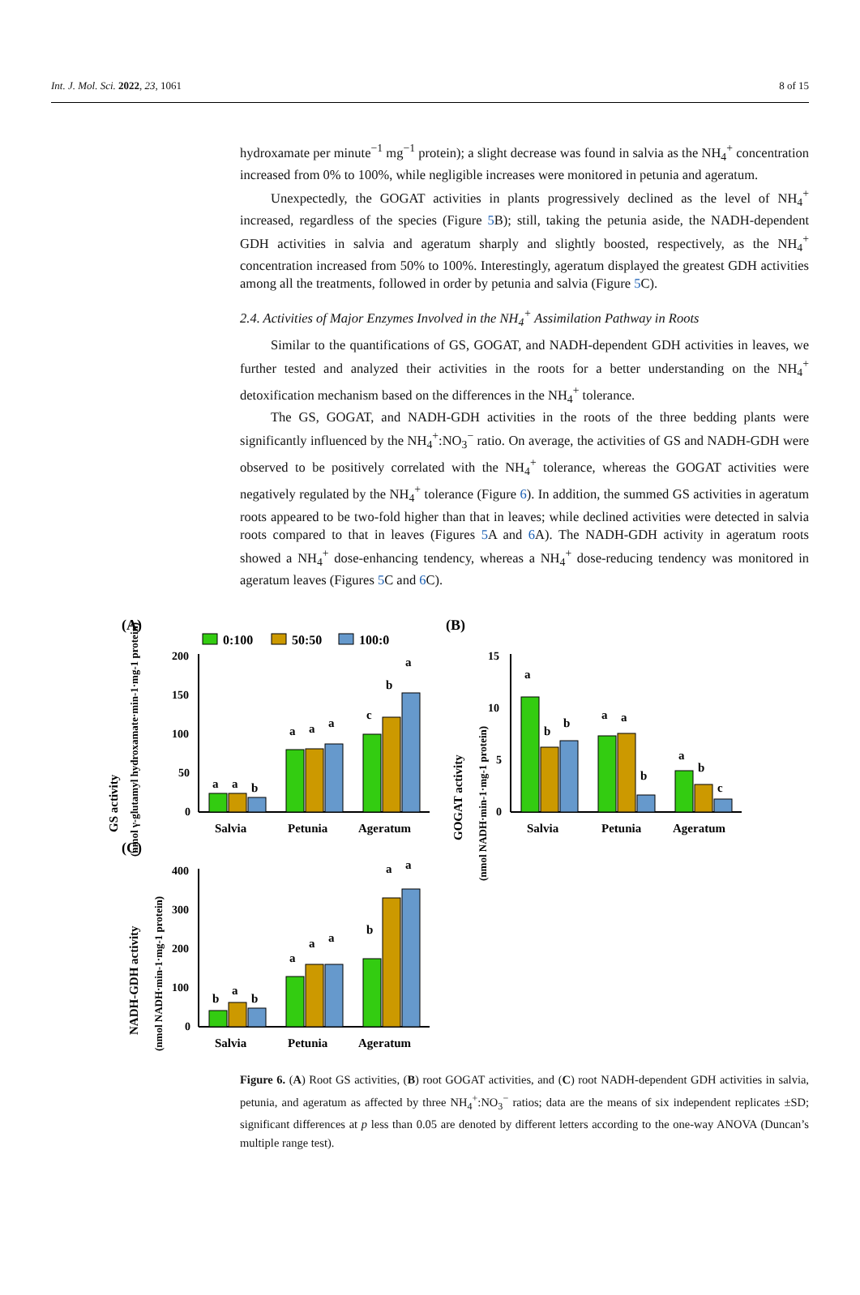Int. J. Mol. Sci. 2022, 23, 1061 8 of 15
hydroxamate per minute<sup>−1</sup> mg<sup>−1</sup> protein); a slight decrease was found in salvia as the NH<sub>4</sub><sup>+</sup> concentration increased from 0% to 100%, while negligible increases were monitored in petunia and ageratum.
Unexpectedly, the GOGAT activities in plants progressively declined as the level of NH<sub>4</sub><sup>+</sup> increased, regardless of the species (Figure 5 B); still, taking the petunia aside, the NADH-dependent GDH activities in salvia and ageratum sharply and slightly boosted, respectively, as the NH<sub>4</sub><sup>+</sup> concentration increased from 50% to 100%. Interestingly, ageratum displayed the greatest GDH activities among all the treatments, followed in order by petunia and salvia (Figure 5 C).
2.4. Activities of Major Enzymes Involved in the NH<sub>4</sub><sup>+</sup> Assimilation Pathway in Roots
Similar to the quantifications of GS, GOGAT, and NADH-dependent GDH activities in leaves, we further tested and analyzed their activities in the roots for a better understanding on the NH<sub>4</sub><sup>+</sup> detoxification mechanism based on the differences in the NH<sub>4</sub><sup>+</sup> tolerance.
The GS, GOGAT, and NADH-GDH activities in the roots of the three bedding plants were significantly influenced by the NH<sub>4</sub><sup>+</sup>:NO<sub>3</sub><sup>−</sup> ratio. On average, the activities of GS and NADH-GDH were observed to be positively correlated with the NH<sub>4</sub><sup>+</sup> tolerance, whereas the GOGAT activities were negatively regulated by the NH<sub>4</sub><sup>+</sup> tolerance (Figure 6). In addition, the summed GS activities in ageratum roots appeared to be two-fold higher than that in leaves; while declined activities were detected in salvia roots compared to that in leaves (Figures 5 A and 6 A). The NADH-GDH activity in ageratum roots showed a NH<sub>4</sub><sup>+</sup> dose-enhancing tendency, whereas a NH<sub>4</sub><sup>+</sup> dose-reducing tendency was monitored in ageratum leaves (Figures 5 C and 6 C).
(A)
0:100
50:50
100:0
GS activity
(nmol γ-glutamyl hydroxamate·min-1·mg-1 protein)
200
150
100
50
0
a
a
b
a
a
a
c
b
a
Salvia
Petunia
Ageratum
(B)
GOGAT activity
(nmol NADH·min-1·mg-1 protein)
15
10
5
0
a
b
b
a
a
b
a
b
c
Salvia
Petunia
Ageratum
(C)
NADH-GDH activity
(nmol NADH·min-1·mg-1 protein)
400
300
200
100
0
b
a
b
a
a
a
b
a
a
Salvia
Petunia
Ageratum
Figure 6. (A) Root GS activities, (B) root GOGAT activities, and (C) root NADH-dependent GDH activities in salvia, petunia, and ageratum as affected by three NH<sub>4</sub><sup>+</sup>:NO<sub>3</sub><sup>−</sup> ratios; data are the means of six independent replicates ±SD; significant differences at p less than 0.05 are denoted by different letters according to the one-way ANOVA (Duncan’s multiple range test).